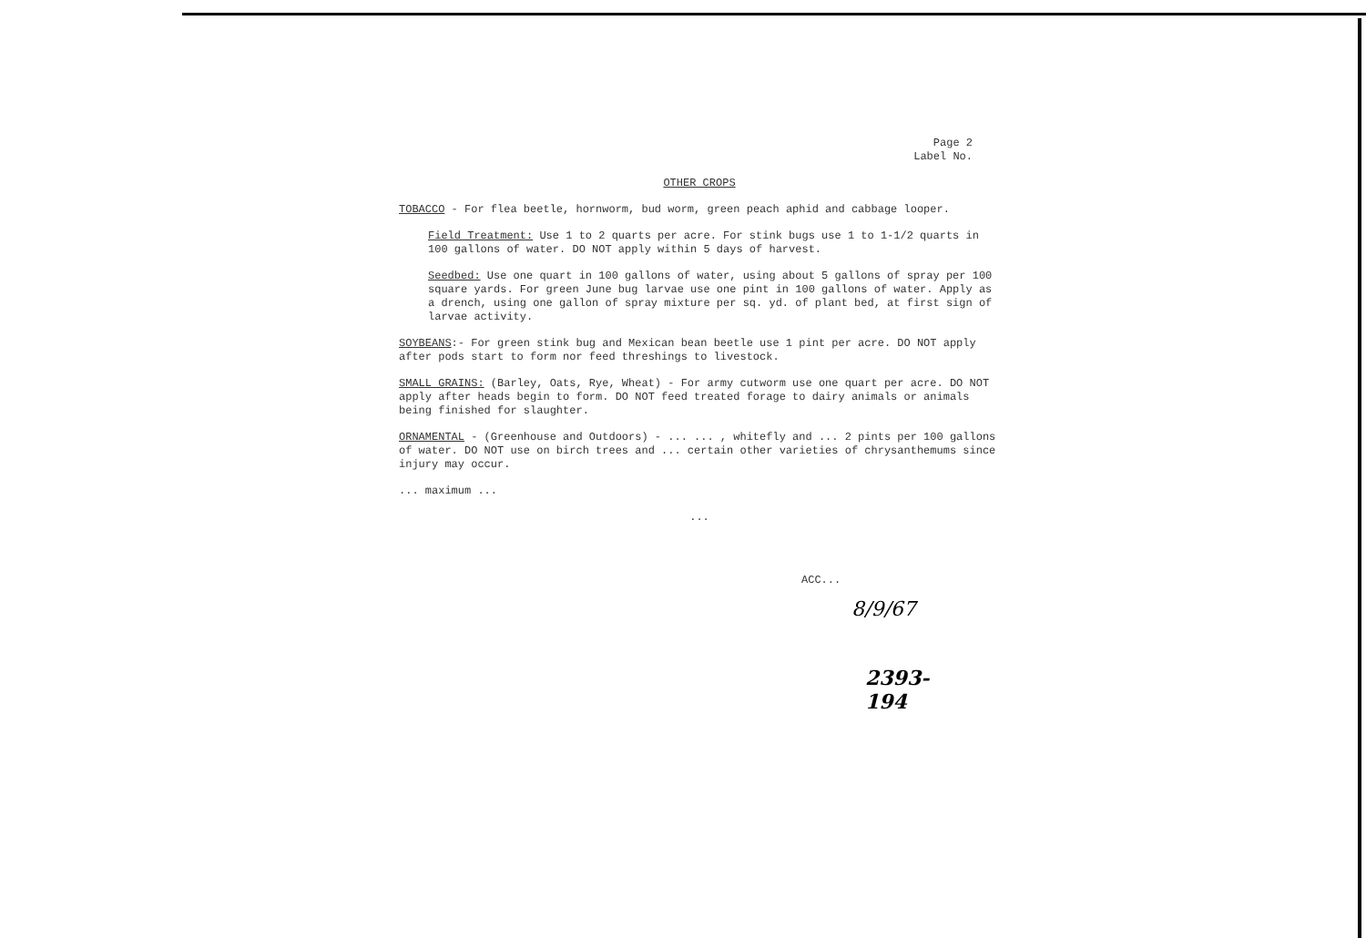Page 2
Label No.
OTHER CROPS
TOBACCO - For flea beetle, hornworm, bud worm, green peach aphid and cabbage looper.
Field Treatment: Use 1 to 2 quarts per acre. For stink bugs use 1 to 1-1/2 quarts in 100 gallons of water. DO NOT apply within 5 days of harvest.
Seedbed: Use one quart in 100 gallons of water, using about 5 gallons of spray per 100 square yards. For green June bug larvae use one pint in 100 gallons of water. Apply as a drench, using one gallon of spray mixture per sq. yd. of plant bed, at first sign of larvae activity.
SOYBEANS:- For green stink bug and Mexican bean beetle use 1 pint per acre. DO NOT apply after pods start to form nor feed threshings to livestock.
SMALL GRAINS: (Barley, Oats, Rye, Wheat) - For army cutworm use one quart per acre. DO NOT apply after heads begin to form. DO NOT feed treated forage to dairy animals or animals being finished for slaughter.
ORNAMENTAL - (Greenhouse and Outdoors) - ... ... , whitefly and ... 2 pints per 100 gallons of water. DO NOT use on birch trees and ... certain other varieties of chrysanthemums since injury may occur.
... maximum ...
...
ACC...
8/9/67
2393-194